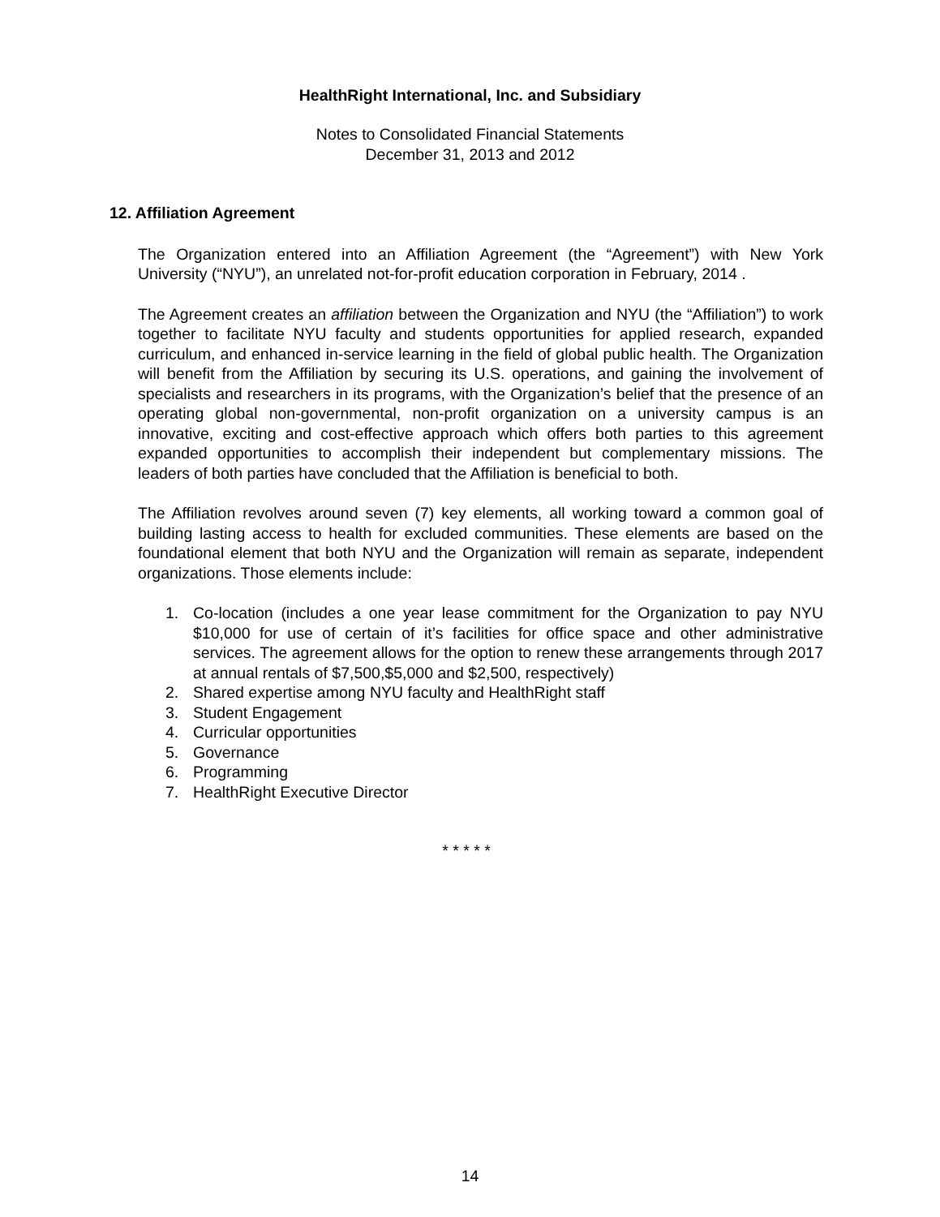HealthRight International, Inc. and Subsidiary
Notes to Consolidated Financial Statements
December 31, 2013 and 2012
12. Affiliation Agreement
The Organization entered into an Affiliation Agreement (the “Agreement”) with New York University (“NYU”), an unrelated not-for-profit education corporation in February, 2014 .
The Agreement creates an affiliation between the Organization and NYU (the “Affiliation”) to work together to facilitate NYU faculty and students opportunities for applied research, expanded curriculum, and enhanced in-service learning in the field of global public health. The Organization will benefit from the Affiliation by securing its U.S. operations, and gaining the involvement of specialists and researchers in its programs, with the Organization’s belief that the presence of an operating global non-governmental, non-profit organization on a university campus is an innovative, exciting and cost-effective approach which offers both parties to this agreement expanded opportunities to accomplish their independent but complementary missions. The leaders of both parties have concluded that the Affiliation is beneficial to both.
The Affiliation revolves around seven (7) key elements, all working toward a common goal of building lasting access to health for excluded communities. These elements are based on the foundational element that both NYU and the Organization will remain as separate, independent organizations. Those elements include:
1. Co-location (includes a one year lease commitment for the Organization to pay NYU $10,000 for use of certain of it’s facilities for office space and other administrative services. The agreement allows for the option to renew these arrangements through 2017 at annual rentals of $7,500,$5,000 and $2,500, respectively)
2. Shared expertise among NYU faculty and HealthRight staff
3. Student Engagement
4. Curricular opportunities
5. Governance
6. Programming
7. HealthRight Executive Director
* * * * *
14